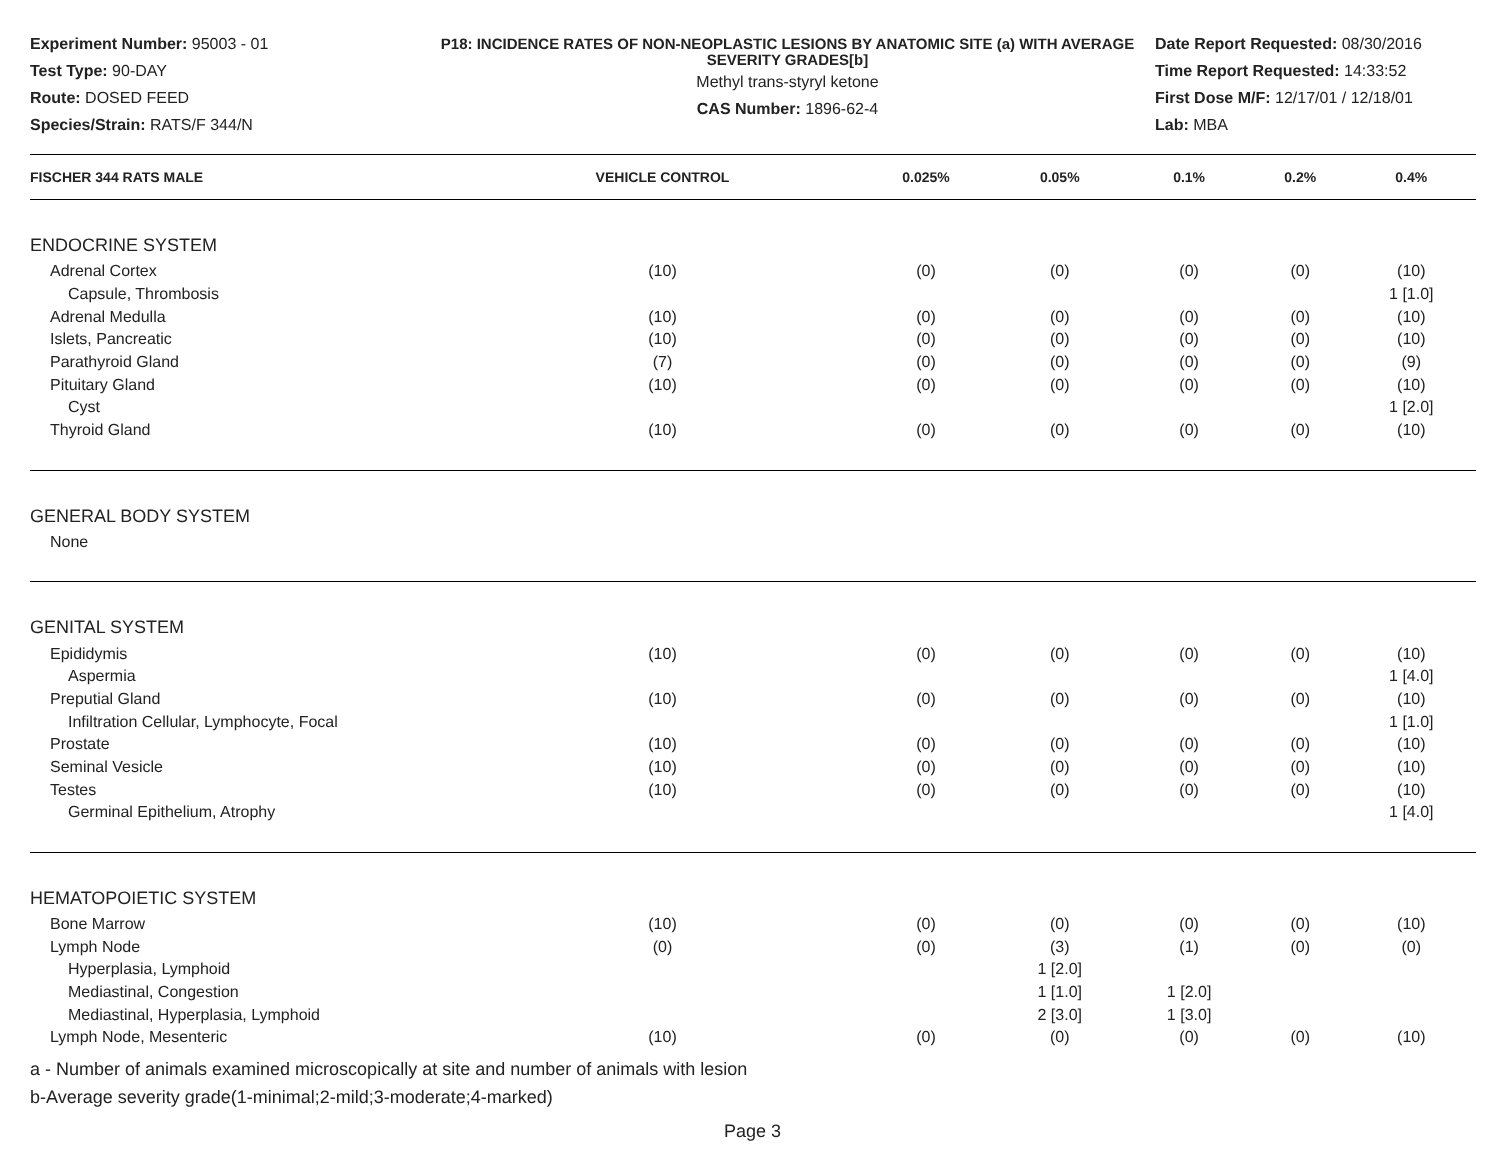Experiment Number: 95003 - 01
Test Type: 90-DAY
Route: DOSED FEED
Species/Strain: RATS/F 344/N
P18: INCIDENCE RATES OF NON-NEOPLASTIC LESIONS BY ANATOMIC SITE (a) WITH AVERAGE SEVERITY GRADES[b]
Methyl trans-styryl ketone
CAS Number: 1896-62-4
Date Report Requested: 08/30/2016
Time Report Requested: 14:33:52
First Dose M/F: 12/17/01 / 12/18/01
Lab: MBA
| FISCHER 344 RATS MALE | VEHICLE CONTROL | 0.025% | 0.05% | 0.1% | 0.2% | 0.4% |
| --- | --- | --- | --- | --- | --- | --- |
| ENDOCRINE SYSTEM | | | | | | |
| Adrenal Cortex | (10) | (0) | (0) | (0) | (0) | (10) |
| Capsule, Thrombosis | | | | | | 1 [1.0] |
| Adrenal Medulla | (10) | (0) | (0) | (0) | (0) | (10) |
| Islets, Pancreatic | (10) | (0) | (0) | (0) | (0) | (10) |
| Parathyroid Gland | (7) | (0) | (0) | (0) | (0) | (9) |
| Pituitary Gland | (10) | (0) | (0) | (0) | (0) | (10) |
| Cyst | | | | | | 1 [2.0] |
| Thyroid Gland | (10) | (0) | (0) | (0) | (0) | (10) |
| GENERAL BODY SYSTEM | | | | | | |
| None | | | | | | |
| GENITAL SYSTEM | | | | | | |
| Epididymis | (10) | (0) | (0) | (0) | (0) | (10) |
| Aspermia | | | | | | 1 [4.0] |
| Preputial Gland | (10) | (0) | (0) | (0) | (0) | (10) |
| Infiltration Cellular, Lymphocyte, Focal | | | | | | 1 [1.0] |
| Prostate | (10) | (0) | (0) | (0) | (0) | (10) |
| Seminal Vesicle | (10) | (0) | (0) | (0) | (0) | (10) |
| Testes | (10) | (0) | (0) | (0) | (0) | (10) |
| Germinal Epithelium, Atrophy | | | | | | 1 [4.0] |
| HEMATOPOIETIC SYSTEM | | | | | | |
| Bone Marrow | (10) | (0) | (0) | (0) | (0) | (10) |
| Lymph Node | (0) | (0) | (3) | (1) | (0) | (0) |
| Hyperplasia, Lymphoid | | | 1 [2.0] | | | |
| Mediastinal, Congestion | | | 1 [1.0] | 1 [2.0] | | |
| Mediastinal, Hyperplasia, Lymphoid | | | 2 [3.0] | 1 [3.0] | | |
| Lymph Node, Mesenteric | (10) | (0) | (0) | (0) | (0) | (10) |
a - Number of animals examined microscopically at site and number of animals with lesion
b-Average severity grade(1-minimal;2-mild;3-moderate;4-marked)
Page 3